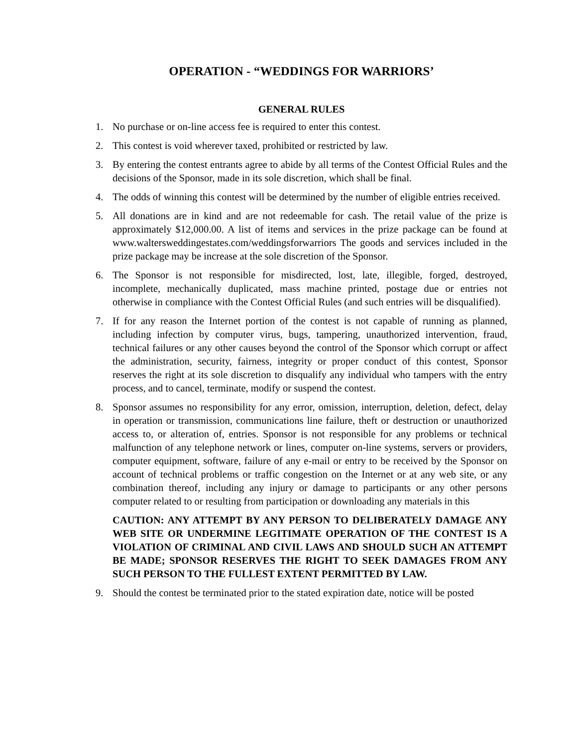OPERATION - “WEDDINGS FOR WARRIORS’
GENERAL RULES
1. No purchase or on-line access fee is required to enter this contest.
2. This contest is void wherever taxed, prohibited or restricted by law.
3. By entering the contest entrants agree to abide by all terms of the Contest Official Rules and the decisions of the Sponsor, made in its sole discretion, which shall be final.
4. The odds of winning this contest will be determined by the number of eligible entries received.
5. All donations are in kind and are not redeemable for cash. The retail value of the prize is approximately $12,000.00. A list of items and services in the prize package can be found at www.waltersweddingestates.com/weddingsforwarriors The goods and services included in the prize package may be increase at the sole discretion of the Sponsor.
6. The Sponsor is not responsible for misdirected, lost, late, illegible, forged, destroyed, incomplete, mechanically duplicated, mass machine printed, postage due or entries not otherwise in compliance with the Contest Official Rules (and such entries will be disqualified).
7. If for any reason the Internet portion of the contest is not capable of running as planned, including infection by computer virus, bugs, tampering, unauthorized intervention, fraud, technical failures or any other causes beyond the control of the Sponsor which corrupt or affect the administration, security, fairness, integrity or proper conduct of this contest, Sponsor reserves the right at its sole discretion to disqualify any individual who tampers with the entry process, and to cancel, terminate, modify or suspend the contest.
8. Sponsor assumes no responsibility for any error, omission, interruption, deletion, defect, delay in operation or transmission, communications line failure, theft or destruction or unauthorized access to, or alteration of, entries. Sponsor is not responsible for any problems or technical malfunction of any telephone network or lines, computer on-line systems, servers or providers, computer equipment, software, failure of any e-mail or entry to be received by the Sponsor on account of technical problems or traffic congestion on the Internet or at any web site, or any combination thereof, including any injury or damage to participants or any other persons computer related to or resulting from participation or downloading any materials in this
CAUTION: ANY ATTEMPT BY ANY PERSON TO DELIBERATELY DAMAGE ANY WEB SITE OR UNDERMINE LEGITIMATE OPERATION OF THE CONTEST IS A VIOLATION OF CRIMINAL AND CIVIL LAWS AND SHOULD SUCH AN ATTEMPT BE MADE; SPONSOR RESERVES THE RIGHT TO SEEK DAMAGES FROM ANY SUCH PERSON TO THE FULLEST EXTENT PERMITTED BY LAW.
9. Should the contest be terminated prior to the stated expiration date, notice will be posted